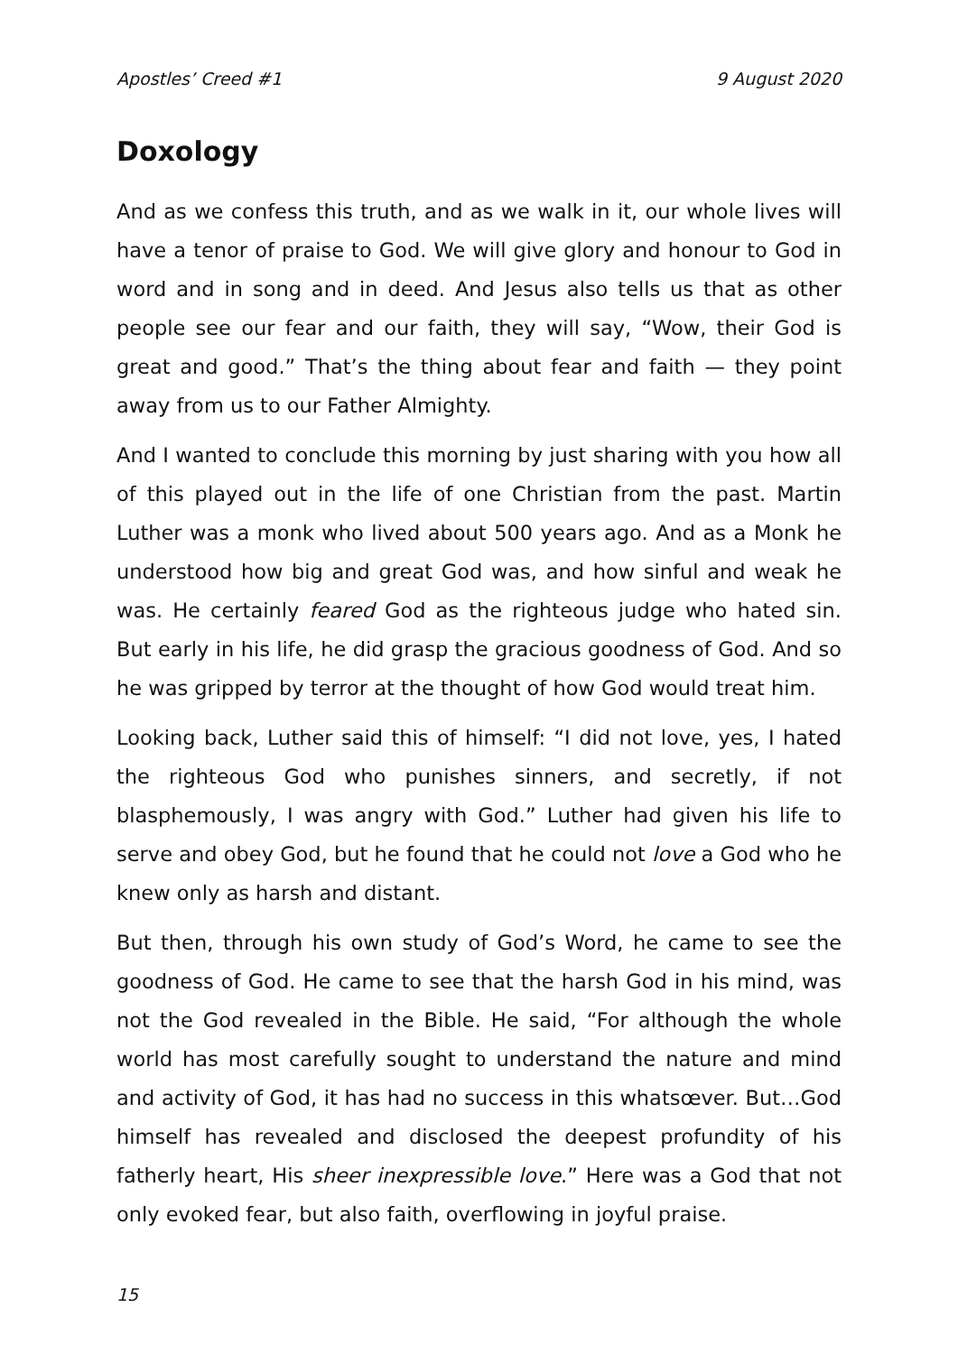Apostles’ Creed #1 9 August 2020
Doxology
And as we confess this truth, and as we walk in it, our whole lives will have a tenor of praise to God. We will give glory and honour to God in word and in song and in deed. And Jesus also tells us that as other people see our fear and our faith, they will say, “Wow, their God is great and good.” That’s the thing about fear and faith — they point away from us to our Father Almighty.
And I wanted to conclude this morning by just sharing with you how all of this played out in the life of one Christian from the past. Martin Luther was a monk who lived about 500 years ago. And as a Monk he understood how big and great God was, and how sinful and weak he was. He certainly feared God as the righteous judge who hated sin. But early in his life, he did grasp the gracious goodness of God. And so he was gripped by terror at the thought of how God would treat him.
Looking back, Luther said this of himself: “I did not love, yes, I hated the righteous God who punishes sinners, and secretly, if not blasphemously, I was angry with God.” Luther had given his life to serve and obey God, but he found that he could not love a God who he knew only as harsh and distant.
But then, through his own study of God’s Word, he came to see the goodness of God. He came to see that the harsh God in his mind, was not the God revealed in the Bible. He said, “For although the whole world has most carefully sought to understand the nature and mind and activity of God, it has had no success in this whatsœver. But…God himself has revealed and disclosed the deepest profundity of his fatherly heart, His sheer inexpressible love.” Here was a God that not only evoked fear, but also faith, overflowing in joyful praise.
15